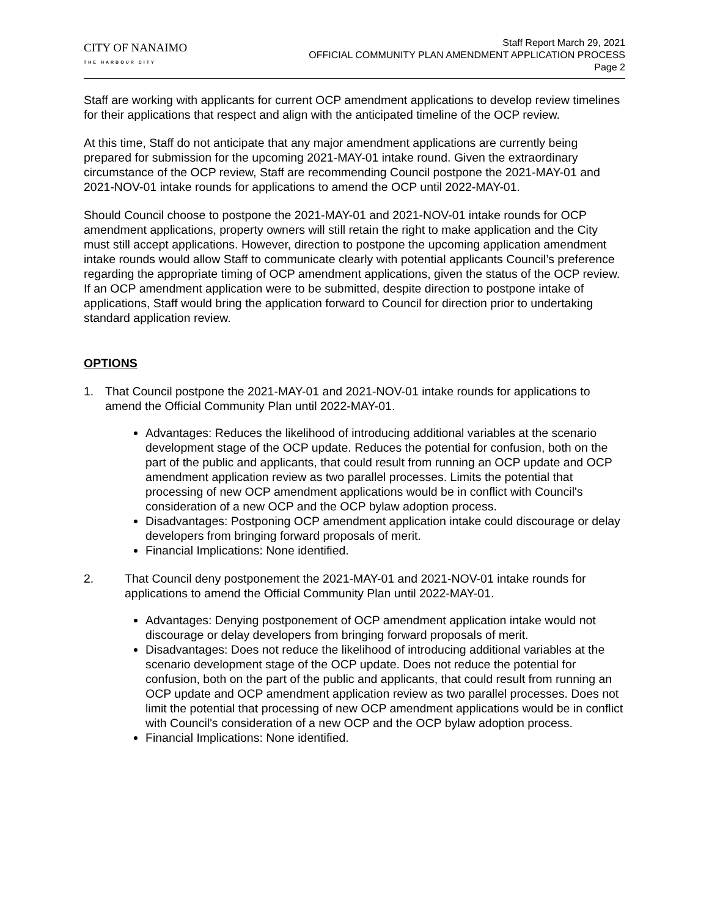CITY OF NANAIMO
THE HARBOUR CITY
Staff Report March 29, 2021
OFFICIAL COMMUNITY PLAN AMENDMENT APPLICATION PROCESS
Page 2
Staff are working with applicants for current OCP amendment applications to develop review timelines for their applications that respect and align with the anticipated timeline of the OCP review.
At this time, Staff do not anticipate that any major amendment applications are currently being prepared for submission for the upcoming 2021-MAY-01 intake round. Given the extraordinary circumstance of the OCP review, Staff are recommending Council postpone the 2021-MAY-01 and 2021-NOV-01 intake rounds for applications to amend the OCP until 2022-MAY-01.
Should Council choose to postpone the 2021-MAY-01 and 2021-NOV-01 intake rounds for OCP amendment applications, property owners will still retain the right to make application and the City must still accept applications. However, direction to postpone the upcoming application amendment intake rounds would allow Staff to communicate clearly with potential applicants Council’s preference regarding the appropriate timing of OCP amendment applications, given the status of the OCP review. If an OCP amendment application were to be submitted, despite direction to postpone intake of applications, Staff would bring the application forward to Council for direction prior to undertaking standard application review.
OPTIONS
1. That Council postpone the 2021-MAY-01 and 2021-NOV-01 intake rounds for applications to amend the Official Community Plan until 2022-MAY-01.
Advantages: Reduces the likelihood of introducing additional variables at the scenario development stage of the OCP update. Reduces the potential for confusion, both on the part of the public and applicants, that could result from running an OCP update and OCP amendment application review as two parallel processes. Limits the potential that processing of new OCP amendment applications would be in conflict with Council's consideration of a new OCP and the OCP bylaw adoption process.
Disadvantages: Postponing OCP amendment application intake could discourage or delay developers from bringing forward proposals of merit.
Financial Implications: None identified.
2. That Council deny postponement the 2021-MAY-01 and 2021-NOV-01 intake rounds for applications to amend the Official Community Plan until 2022-MAY-01.
Advantages: Denying postponement of OCP amendment application intake would not discourage or delay developers from bringing forward proposals of merit.
Disadvantages: Does not reduce the likelihood of introducing additional variables at the scenario development stage of the OCP update. Does not reduce the potential for confusion, both on the part of the public and applicants, that could result from running an OCP update and OCP amendment application review as two parallel processes. Does not limit the potential that processing of new OCP amendment applications would be in conflict with Council's consideration of a new OCP and the OCP bylaw adoption process.
Financial Implications: None identified.